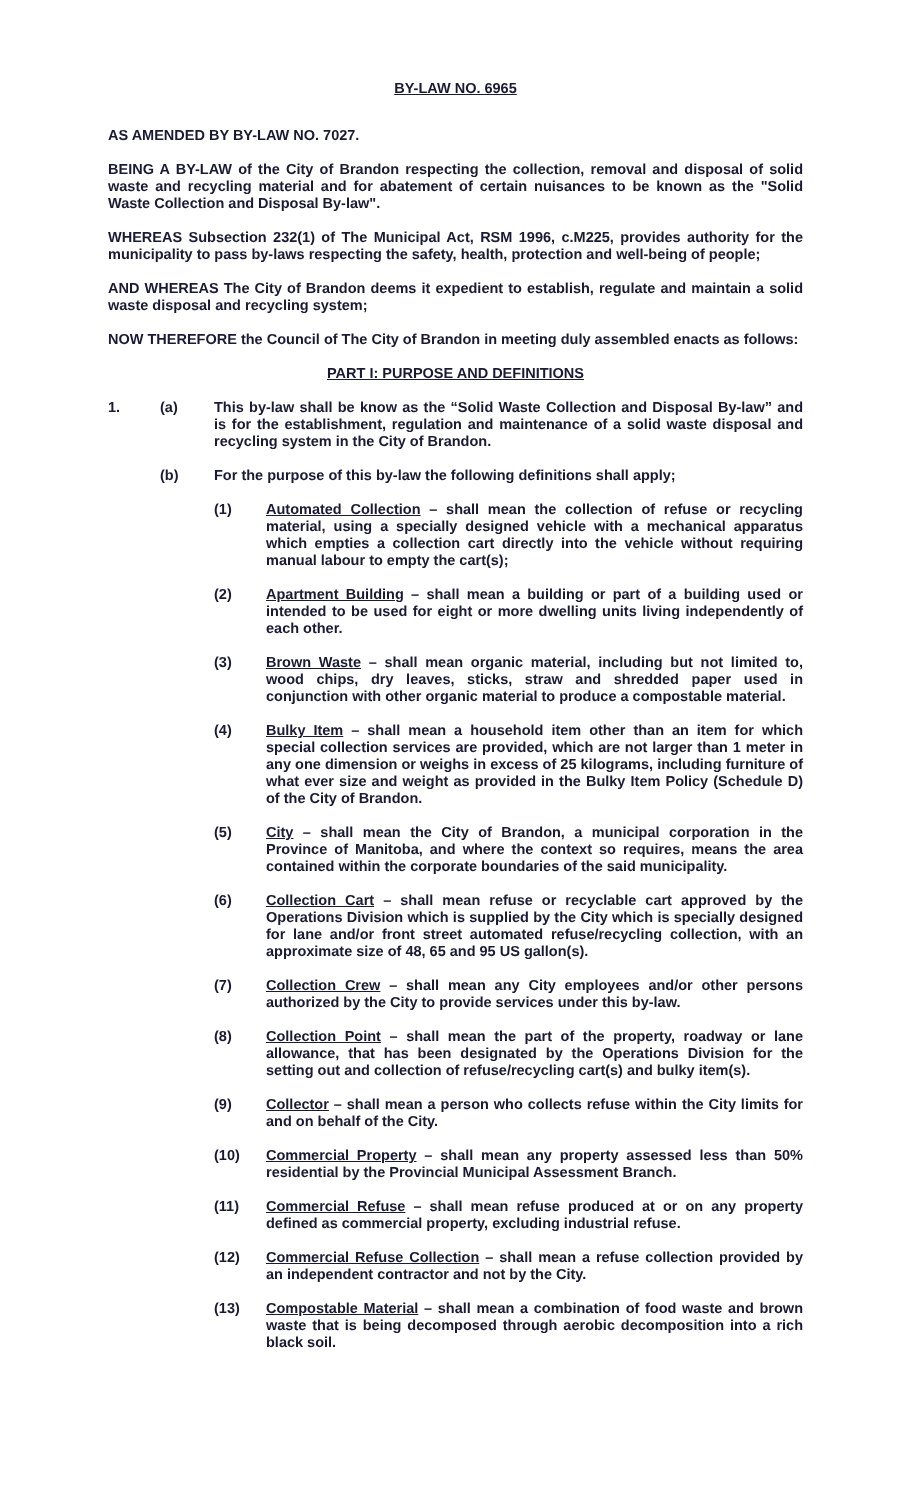BY-LAW NO. 6965
AS AMENDED BY BY-LAW NO. 7027.
BEING A BY-LAW of the City of Brandon respecting the collection, removal and disposal of solid waste and recycling material and for abatement of certain nuisances to be known as the "Solid Waste Collection and Disposal By-law".
WHEREAS Subsection 232(1) of The Municipal Act, RSM 1996, c.M225, provides authority for the municipality to pass by-laws respecting the safety, health, protection and well-being of people;
AND WHEREAS The City of Brandon deems it expedient to establish, regulate and maintain a solid waste disposal and recycling system;
NOW THEREFORE the Council of The City of Brandon in meeting duly assembled enacts as follows:
PART I: PURPOSE AND DEFINITIONS
1. (a) This by-law shall be know as the “Solid Waste Collection and Disposal By-law” and is for the establishment, regulation and maintenance of a solid waste disposal and recycling system in the City of Brandon.
(b) For the purpose of this by-law the following definitions shall apply;
(1) Automated Collection – shall mean the collection of refuse or recycling material, using a specially designed vehicle with a mechanical apparatus which empties a collection cart directly into the vehicle without requiring manual labour to empty the cart(s);
(2) Apartment Building – shall mean a building or part of a building used or intended to be used for eight or more dwelling units living independently of each other.
(3) Brown Waste – shall mean organic material, including but not limited to, wood chips, dry leaves, sticks, straw and shredded paper used in conjunction with other organic material to produce a compostable material.
(4) Bulky Item – shall mean a household item other than an item for which special collection services are provided, which are not larger than 1 meter in any one dimension or weighs in excess of 25 kilograms, including furniture of what ever size and weight as provided in the Bulky Item Policy (Schedule D) of the City of Brandon.
(5) City – shall mean the City of Brandon, a municipal corporation in the Province of Manitoba, and where the context so requires, means the area contained within the corporate boundaries of the said municipality.
(6) Collection Cart – shall mean refuse or recyclable cart approved by the Operations Division which is supplied by the City which is specially designed for lane and/or front street automated refuse/recycling collection, with an approximate size of 48, 65 and 95 US gallon(s).
(7) Collection Crew – shall mean any City employees and/or other persons authorized by the City to provide services under this by-law.
(8) Collection Point – shall mean the part of the property, roadway or lane allowance, that has been designated by the Operations Division for the setting out and collection of refuse/recycling cart(s) and bulky item(s).
(9) Collector – shall mean a person who collects refuse within the City limits for and on behalf of the City.
(10) Commercial Property – shall mean any property assessed less than 50% residential by the Provincial Municipal Assessment Branch.
(11) Commercial Refuse – shall mean refuse produced at or on any property defined as commercial property, excluding industrial refuse.
(12) Commercial Refuse Collection – shall mean a refuse collection provided by an independent contractor and not by the City.
(13) Compostable Material – shall mean a combination of food waste and brown waste that is being decomposed through aerobic decomposition into a rich black soil.